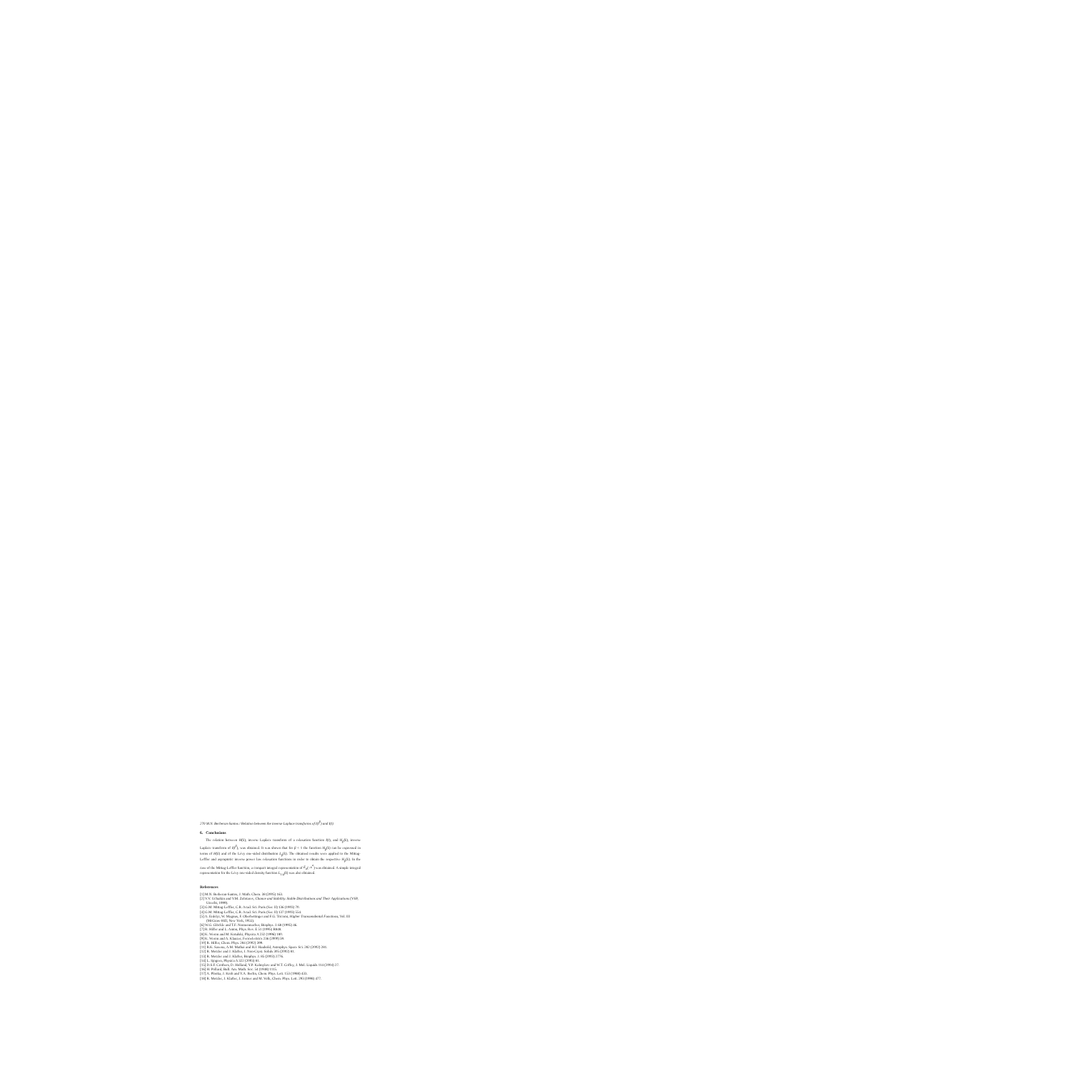270 M.N. Berberan-Santos / Relation between the inverse Laplace transforms of I(t<sup>β</sup>) and I(t)
6. Conclusions
The relation between H(k), inverse Laplace transform of a relaxation function I(t), and H<sub>β</sub>(k), inverse Laplace transform of I(t<sup>β</sup>), was obtained. It was shown that for β < 1 the function H<sub>β</sub>(k) can be expressed in terms of H(k) and of the Lévy one-sided distribution L<sub>β</sub>(k). The obtained results were applied to the Mittag-Leffler and asymptotic inverse power law relaxation functions in order to obtain the respective H<sub>β</sub>(k). In the case of the Mittag-Leffler function, a compact integral representation of E<sub>α</sub>(−x<sup>α</sup>) was obtained. A simple integral representation for the Lévy one-sided density function L<sub>1/4</sub>(k) was also obtained.
References
[1] M.N. Berberan-Santos, J. Math. Chem. 38 (2005) 163.
[2] V.V. Uchaikin and V.M. Zolotarev, Chance and Stability. Stable Distributions and Their Applications (VSP, Utrecht, 1999).
[3] G.M. Mittag-Leffler, C.R. Acad. Sci. Paris (Ser. II) 136 (1903) 70.
[4] G.M. Mittag-Leffler, C.R. Acad. Sci. Paris (Ser. II) 137 (1903) 554.
[5] A. Erdelyi, W. Magnus, F. Oberhettinger and F.G. Tricomi, Higher Transcendental Functions, Vol. III (McGraw-Hill, New York, 1955).
[6] W.G. Glöckle and T.F. Nonnenmacher, Biophys. J. 68 (1995) 46.
[7] R. Hilfer and L. Anton, Phys. Rev. E 51 (1995) R848.
[8] K. Weron and M. Kotulski, Physica A 232 (1996) 180.
[9] K. Weron and A. Klauzer, Ferroelectrics 236 (2000) 59.
[10] R. Hilfer, Chem. Phys. 284 (2002) 399.
[11] R.K. Saxena, A.M. Mathai and H.J. Haubold, Astrophys. Space Sci. 282 (2002) 281.
[12] R. Metzler and J. Klafter, J. Non-Cryst. Solids 305 (2002) 81.
[13] R. Metzler and J. Klafter, Biophys. J. 85 (2003) 2776.
[14] L. Sjogren, Physica A 322 (2003) 81.
[15] D.S.F. Crothers, D. Holland, Y.P. Kalmykov and W.T. Coffey, J. Mol. Liquids 114 (2004) 27.
[16] H. Pollard, Bull. Am. Math. Soc. 54 (1948) 1115.
[17] A. Plonka, J. Kroh and Y.A. Berlin, Chem. Phys. Lett. 153 (1988) 433.
[18] R. Metzler, J. Klafter, J. Jortner and M. Volk, Chem. Phys. Lett. 293 (1998) 477.